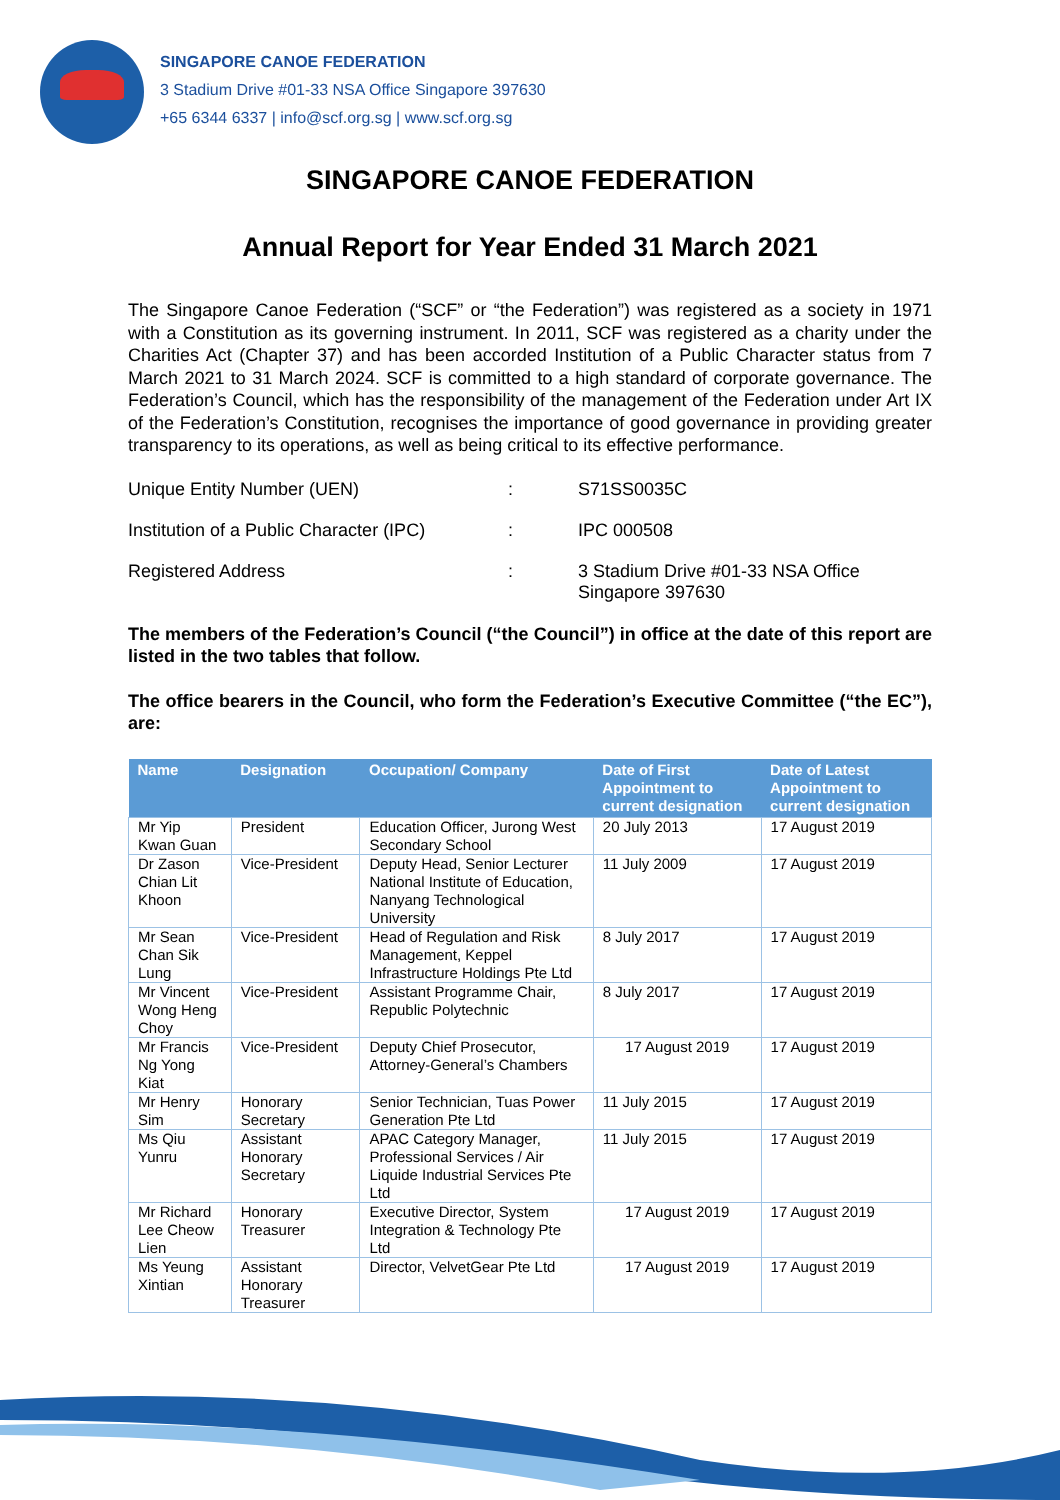SINGAPORE CANOE FEDERATION
3 Stadium Drive #01-33 NSA Office Singapore 397630
+65 6344 6337 | info@scf.org.sg | www.scf.org.sg
SINGAPORE CANOE FEDERATION
Annual Report for Year Ended 31 March 2021
The Singapore Canoe Federation (“SCF” or “the Federation”) was registered as a society in 1971 with a Constitution as its governing instrument. In 2011, SCF was registered as a charity under the Charities Act (Chapter 37) and has been accorded Institution of a Public Character status from 7 March 2021 to 31 March 2024. SCF is committed to a high standard of corporate governance. The Federation’s Council, which has the responsibility of the management of the Federation under Art IX of the Federation’s Constitution, recognises the importance of good governance in providing greater transparency to its operations, as well as being critical to its effective performance.
Unique Entity Number (UEN): S71SS0035C
Institution of a Public Character (IPC): IPC 000508
Registered Address: 3 Stadium Drive #01-33 NSA Office
Singapore 397630
The members of the Federation’s Council (“the Council”) in office at the date of this report are listed in the two tables that follow.
The office bearers in the Council, who form the Federation’s Executive Committee (“the EC”), are:
| Name | Designation | Occupation/ Company | Date of First Appointment to current designation | Date of Latest Appointment to current designation |
| --- | --- | --- | --- | --- |
| Mr Yip Kwan Guan | President | Education Officer, Jurong West Secondary School | 20 July 2013 | 17 August 2019 |
| Dr Zason Chian Lit Khoon | Vice-President | Deputy Head, Senior Lecturer National Institute of Education, Nanyang Technological University | 11 July 2009 | 17 August 2019 |
| Mr Sean Chan Sik Lung | Vice-President | Head of Regulation and Risk Management, Keppel Infrastructure Holdings Pte Ltd | 8 July 2017 | 17 August 2019 |
| Mr Vincent Wong Heng Choy | Vice-President | Assistant Programme Chair, Republic Polytechnic | 8 July 2017 | 17 August 2019 |
| Mr Francis Ng Yong Kiat | Vice-President | Deputy Chief Prosecutor, Attorney-General’s Chambers | 17 August 2019 | 17 August 2019 |
| Mr Henry Sim | Honorary Secretary | Senior Technician, Tuas Power Generation Pte Ltd | 11 July 2015 | 17 August 2019 |
| Ms Qiu Yunru | Assistant Honorary Secretary | APAC Category Manager, Professional Services / Air Liquide Industrial Services Pte Ltd | 11 July 2015 | 17 August 2019 |
| Mr Richard Lee Cheow Lien | Honorary Treasurer | Executive Director, System Integration & Technology Pte Ltd | 17 August 2019 | 17 August 2019 |
| Ms Yeung Xintian | Assistant Honorary Treasurer | Director, VelvetGear Pte Ltd | 17 August 2019 | 17 August 2019 |